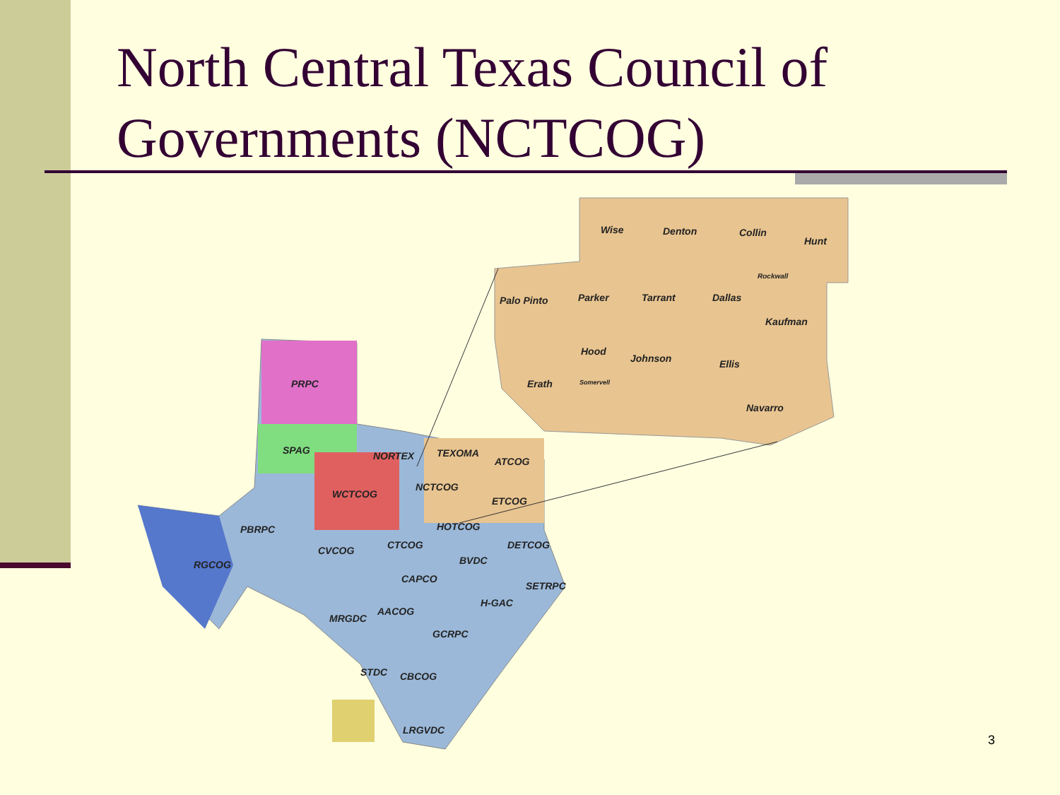North Central Texas Council of Governments (NCTCOG)
Wise
Denton
Collin
Hunt
Rockwall
Palo Pinto
Parker
Tarrant
Dallas
Kaufman
Hood
Johnson
Ellis
Somervell
Erath
Navarro
PRPC
SPAG
NORTEX
TEXOMA
ATCOG
NCTCOG
WCTCOG
ETCOG
PBRPC
HOTCOG
CTCOG
DETCOG
CVCOG
RGCOG
BVDC
CAPCO
SETRPC
H-GAC
AACOG
MRGDC
GCRPC
STDC
CBCOG
LRGVDC
3